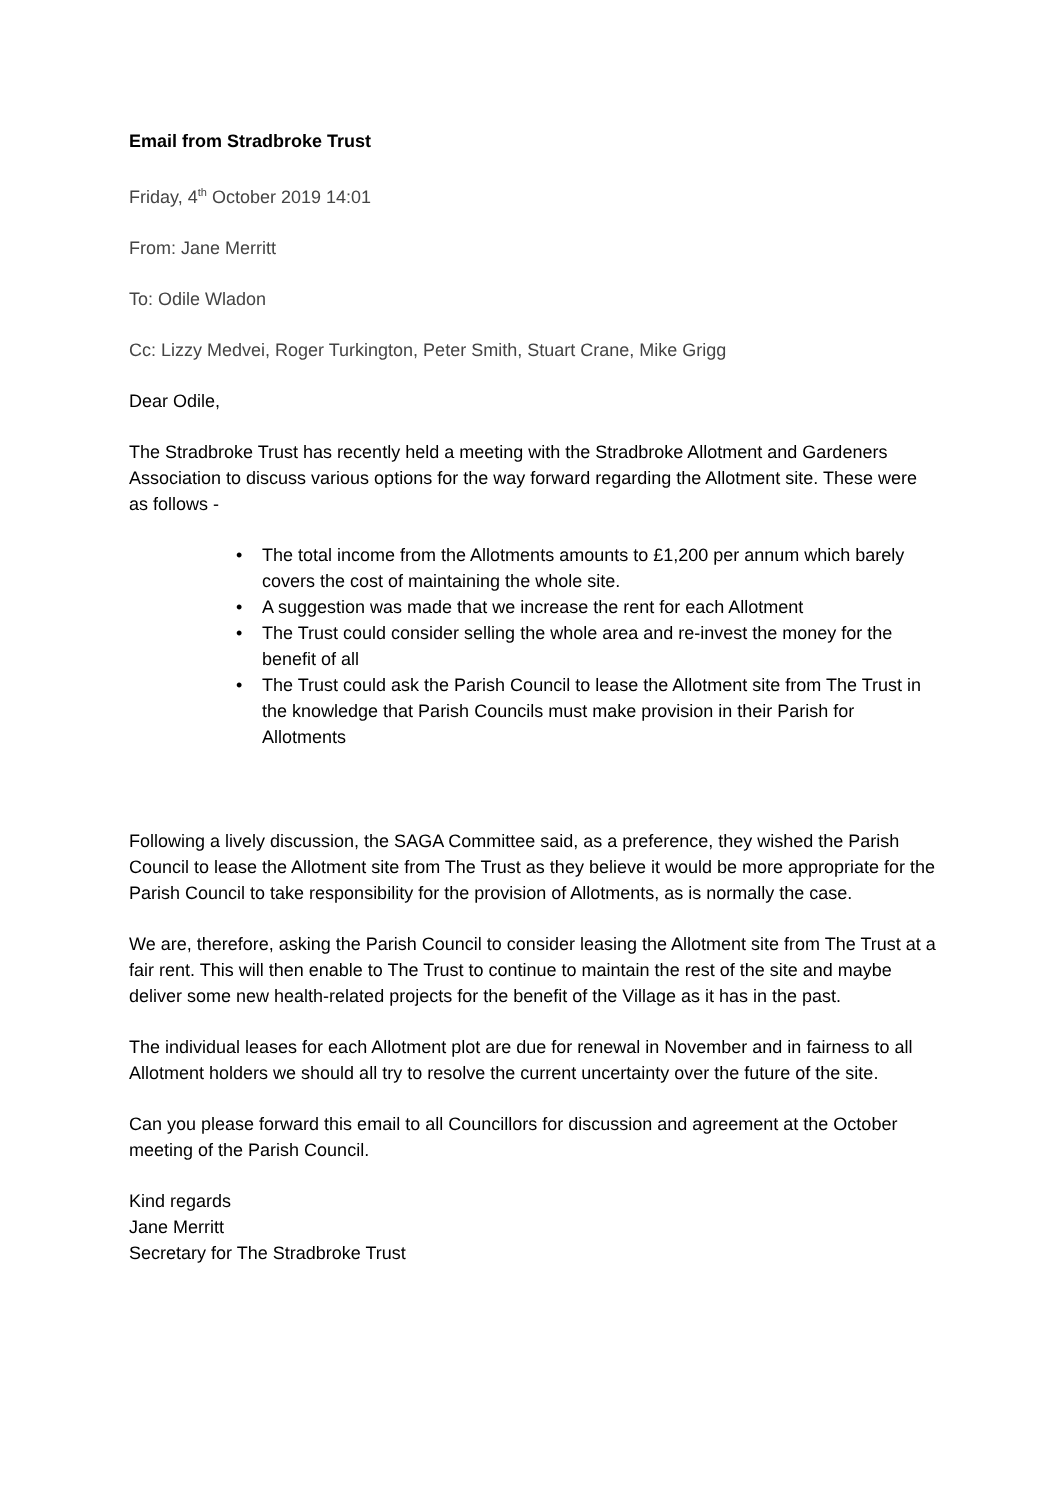Email from Stradbroke Trust
Friday, 4<sup>th</sup> October 2019 14:01
From: Jane Merritt
To: Odile Wladon
Cc: Lizzy Medvei, Roger Turkington, Peter Smith, Stuart Crane, Mike Grigg
Dear Odile,
The Stradbroke Trust has recently held a meeting with the Stradbroke Allotment and Gardeners Association to discuss various options for the way forward regarding the Allotment site. These were as follows -
• The total income from the Allotments amounts to £1,200 per annum which barely covers the cost of maintaining the whole site.
• A suggestion was made that we increase the rent for each Allotment
• The Trust could consider selling the whole area and re-invest the money for the benefit of all
• The Trust could ask the Parish Council to lease the Allotment site from The Trust in the knowledge that Parish Councils must make provision in their Parish for Allotments
Following a lively discussion, the SAGA Committee said, as a preference, they wished the Parish Council to lease the Allotment site from The Trust as they believe it would be more appropriate for the Parish Council to take responsibility for the provision of Allotments, as is normally the case.
We are, therefore, asking the Parish Council to consider leasing the Allotment site from The Trust at a fair rent. This will then enable to The Trust to continue to maintain the rest of the site and maybe deliver some new health-related projects for the benefit of the Village as it has in the past.
The individual leases for each Allotment plot are due for renewal in November and in fairness to all Allotment holders we should all try to resolve the current uncertainty over the future of the site.
Can you please forward this email to all Councillors for discussion and agreement at the October meeting of the Parish Council.
Kind regards
Jane Merritt
Secretary for The Stradbroke Trust